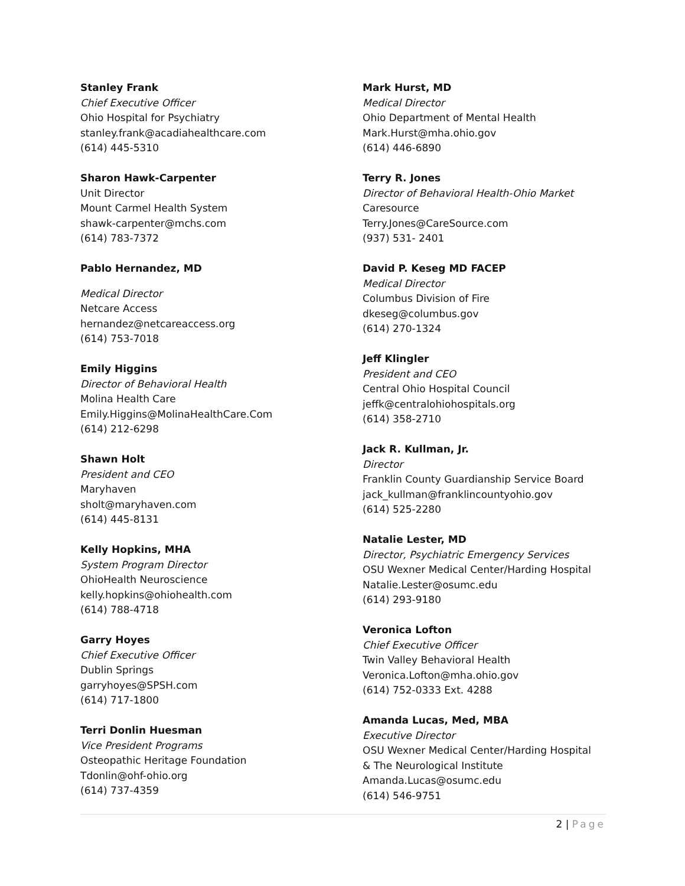Stanley Frank
Chief Executive Officer
Ohio Hospital for Psychiatry
stanley.frank@acadiahealthcare.com
(614) 445-5310
Sharon Hawk-Carpenter
Unit Director
Mount Carmel Health System
shawk-carpenter@mchs.com
(614) 783-7372
Pablo Hernandez, MD
Medical Director
Netcare Access
hernandez@netcareaccess.org
(614) 753-7018
Emily Higgins
Director of Behavioral Health
Molina Health Care
Emily.Higgins@MolinaHealthCare.Com
(614) 212-6298
Shawn Holt
President and CEO
Maryhaven
sholt@maryhaven.com
(614) 445-8131
Kelly Hopkins, MHA
System Program Director
OhioHealth Neuroscience
kelly.hopkins@ohiohealth.com
(614) 788-4718
Garry Hoyes
Chief Executive Officer
Dublin Springs
garryhoyes@SPSH.com
(614) 717-1800
Terri Donlin Huesman
Vice President Programs
Osteopathic Heritage Foundation
Tdonlin@ohf-ohio.org
(614) 737-4359
Mark Hurst, MD
Medical Director
Ohio Department of Mental Health
Mark.Hurst@mha.ohio.gov
(614) 446-6890
Terry R. Jones
Director of Behavioral Health-Ohio Market
Caresource
Terry.Jones@CareSource.com
(937) 531- 2401
David P. Keseg MD FACEP
Medical Director
Columbus Division of Fire
dkeseg@columbus.gov
(614) 270-1324
Jeff Klingler
President and CEO
Central Ohio Hospital Council
jeffk@centralohiohospitals.org
(614) 358-2710
Jack R. Kullman, Jr.
Director
Franklin County Guardianship Service Board
jack_kullman@franklincountyohio.gov
(614) 525-2280
Natalie Lester, MD
Director, Psychiatric Emergency Services
OSU Wexner Medical Center/Harding Hospital
Natalie.Lester@osumc.edu
(614) 293-9180
Veronica Lofton
Chief Executive Officer
Twin Valley Behavioral Health
Veronica.Lofton@mha.ohio.gov
(614) 752-0333 Ext. 4288
Amanda Lucas, Med, MBA
Executive Director
OSU Wexner Medical Center/Harding Hospital
& The Neurological Institute
Amanda.Lucas@osumc.edu
(614) 546-9751
2 | Page